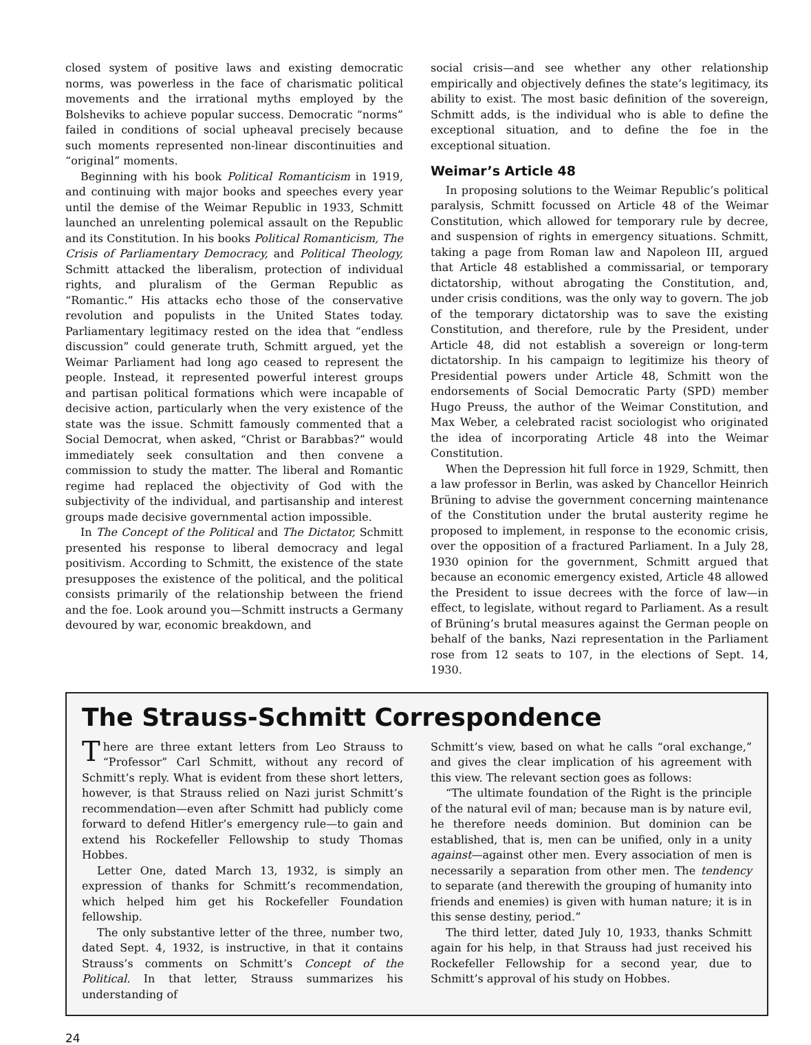closed system of positive laws and existing democratic norms, was powerless in the face of charismatic political movements and the irrational myths employed by the Bolsheviks to achieve popular success. Democratic “norms” failed in conditions of social upheaval precisely because such moments represented non-linear discontinuities and “original” moments.
Beginning with his book Political Romanticism in 1919, and continuing with major books and speeches every year until the demise of the Weimar Republic in 1933, Schmitt launched an unrelenting polemical assault on the Republic and its Constitution. In his books Political Romanticism, The Crisis of Parliamentary Democracy, and Political Theology, Schmitt attacked the liberalism, protection of individual rights, and pluralism of the German Republic as “Romantic.” His attacks echo those of the conservative revolution and populists in the United States today. Parliamentary legitimacy rested on the idea that “endless discussion” could generate truth, Schmitt argued, yet the Weimar Parliament had long ago ceased to represent the people. Instead, it represented powerful interest groups and partisan political formations which were incapable of decisive action, particularly when the very existence of the state was the issue. Schmitt famously commented that a Social Democrat, when asked, “Christ or Barabbas?” would immediately seek consultation and then convene a commission to study the matter. The liberal and Romantic regime had replaced the objectivity of God with the subjectivity of the individual, and partisanship and interest groups made decisive governmental action impossible.
In The Concept of the Political and The Dictator, Schmitt presented his response to liberal democracy and legal positivism. According to Schmitt, the existence of the state presupposes the existence of the political, and the political consists primarily of the relationship between the friend and the foe. Look around you—Schmitt instructs a Germany devoured by war, economic breakdown, and
social crisis—and see whether any other relationship empirically and objectively defines the state’s legitimacy, its ability to exist. The most basic definition of the sovereign, Schmitt adds, is the individual who is able to define the exceptional situation, and to define the foe in the exceptional situation.
Weimar’s Article 48
In proposing solutions to the Weimar Republic’s political paralysis, Schmitt focussed on Article 48 of the Weimar Constitution, which allowed for temporary rule by decree, and suspension of rights in emergency situations. Schmitt, taking a page from Roman law and Napoleon III, argued that Article 48 established a commissarial, or temporary dictatorship, without abrogating the Constitution, and, under crisis conditions, was the only way to govern. The job of the temporary dictatorship was to save the existing Constitution, and therefore, rule by the President, under Article 48, did not establish a sovereign or long-term dictatorship. In his campaign to legitimize his theory of Presidential powers under Article 48, Schmitt won the endorsements of Social Democratic Party (SPD) member Hugo Preuss, the author of the Weimar Constitution, and Max Weber, a celebrated racist sociologist who originated the idea of incorporating Article 48 into the Weimar Constitution.
When the Depression hit full force in 1929, Schmitt, then a law professor in Berlin, was asked by Chancellor Heinrich Brüning to advise the government concerning maintenance of the Constitution under the brutal austerity regime he proposed to implement, in response to the economic crisis, over the opposition of a fractured Parliament. In a July 28, 1930 opinion for the government, Schmitt argued that because an economic emergency existed, Article 48 allowed the President to issue decrees with the force of law—in effect, to legislate, without regard to Parliament. As a result of Brüning’s brutal measures against the German people on behalf of the banks, Nazi representation in the Parliament rose from 12 seats to 107, in the elections of Sept. 14, 1930.
The Strauss-Schmitt Correspondence
There are three extant letters from Leo Strauss to “Professor” Carl Schmitt, without any record of Schmitt’s reply. What is evident from these short letters, however, is that Strauss relied on Nazi jurist Schmitt’s recommendation—even after Schmitt had publicly come forward to defend Hitler’s emergency rule—to gain and extend his Rockefeller Fellowship to study Thomas Hobbes.
Letter One, dated March 13, 1932, is simply an expression of thanks for Schmitt’s recommendation, which helped him get his Rockefeller Foundation fellowship.
The only substantive letter of the three, number two, dated Sept. 4, 1932, is instructive, in that it contains Strauss’s comments on Schmitt’s Concept of the Political. In that letter, Strauss summarizes his understanding of
Schmitt’s view, based on what he calls “oral exchange,” and gives the clear implication of his agreement with this view. The relevant section goes as follows:
“The ultimate foundation of the Right is the principle of the natural evil of man; because man is by nature evil, he therefore needs dominion. But dominion can be established, that is, men can be unified, only in a unity against—against other men. Every association of men is necessarily a separation from other men. The tendency to separate (and therewith the grouping of humanity into friends and enemies) is given with human nature; it is in this sense destiny, period.”
The third letter, dated July 10, 1933, thanks Schmitt again for his help, in that Strauss had just received his Rockefeller Fellowship for a second year, due to Schmitt’s approval of his study on Hobbes.
24